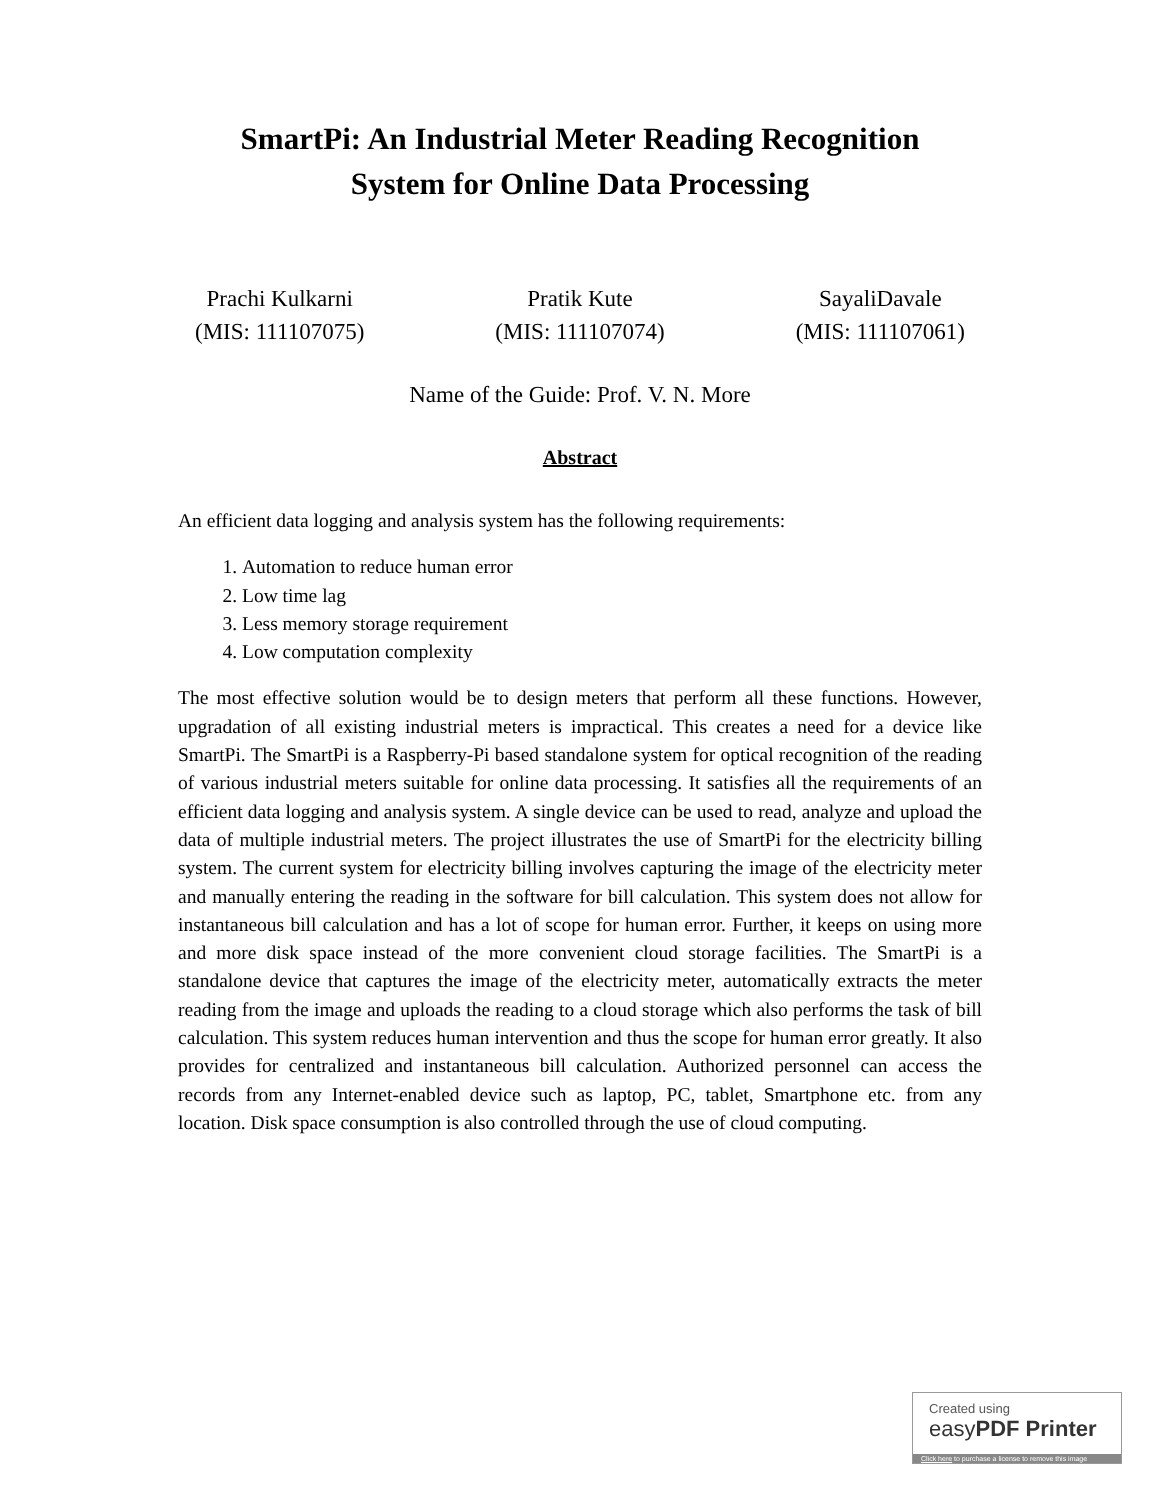SmartPi: An Industrial Meter Reading Recognition
System for Online Data Processing
Prachi Kulkarni
(MIS: 111107075)
Pratik Kute
(MIS: 111107074)
SayaliDavale
(MIS: 111107061)
Name of the Guide: Prof. V. N. More
Abstract
An efficient data logging and analysis system has the following requirements:
1. Automation to reduce human error
2. Low time lag
3. Less memory storage requirement
4. Low computation complexity
The most effective solution would be to design meters that perform all these functions. However, upgradation of all existing industrial meters is impractical. This creates a need for a device like SmartPi. The SmartPi is a Raspberry-Pi based standalone system for optical recognition of the reading of various industrial meters suitable for online data processing. It satisfies all the requirements of an efficient data logging and analysis system. A single device can be used to read, analyze and upload the data of multiple industrial meters. The project illustrates the use of SmartPi for the electricity billing system. The current system for electricity billing involves capturing the image of the electricity meter and manually entering the reading in the software for bill calculation. This system does not allow for instantaneous bill calculation and has a lot of scope for human error. Further, it keeps on using more and more disk space instead of the more convenient cloud storage facilities. The SmartPi is a standalone device that captures the image of the electricity meter, automatically extracts the meter reading from the image and uploads the reading to a cloud storage which also performs the task of bill calculation. This system reduces human intervention and thus the scope for human error greatly. It also provides for centralized and instantaneous bill calculation. Authorized personnel can access the records from any Internet-enabled device such as laptop, PC, tablet, Smartphone etc. from any location. Disk space consumption is also controlled through the use of cloud computing.
Created using
easyPDF Printer
Click here to purchase a license to remove this image